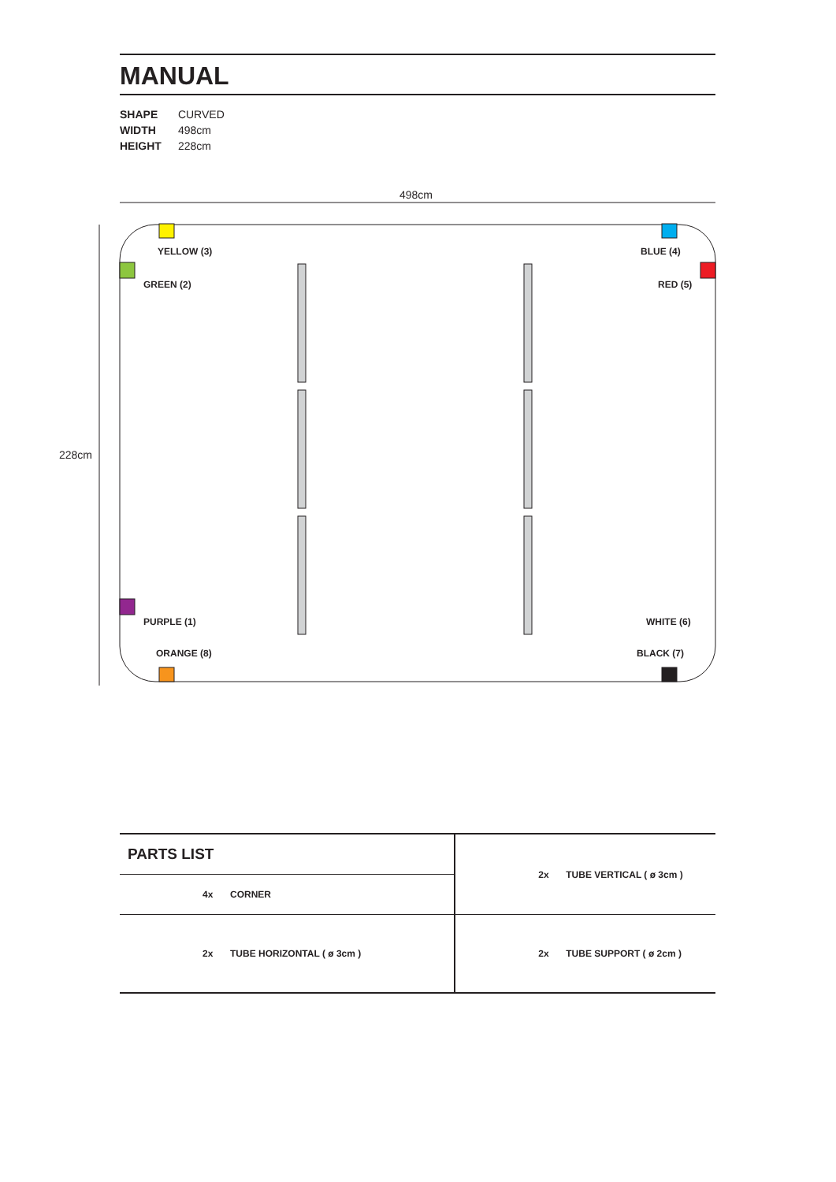MANUAL
SHAPE CURVED
WIDTH 498cm
HEIGHT 228cm
498cm
228cm
YELLOW (3)
GREEN (2)
BLUE (4)
RED (5)
PURPLE (1)
ORANGE (8)
WHITE (6)
BLACK (7)
| PARTS LIST | | | | 2x | TUBE VERTICAL ( ø 3cm ) |
| | 4x | CORNER | | | |
| | 2x | TUBE HORIZONTAL ( ø 3cm ) | | 2x | TUBE SUPPORT ( ø 2cm ) |